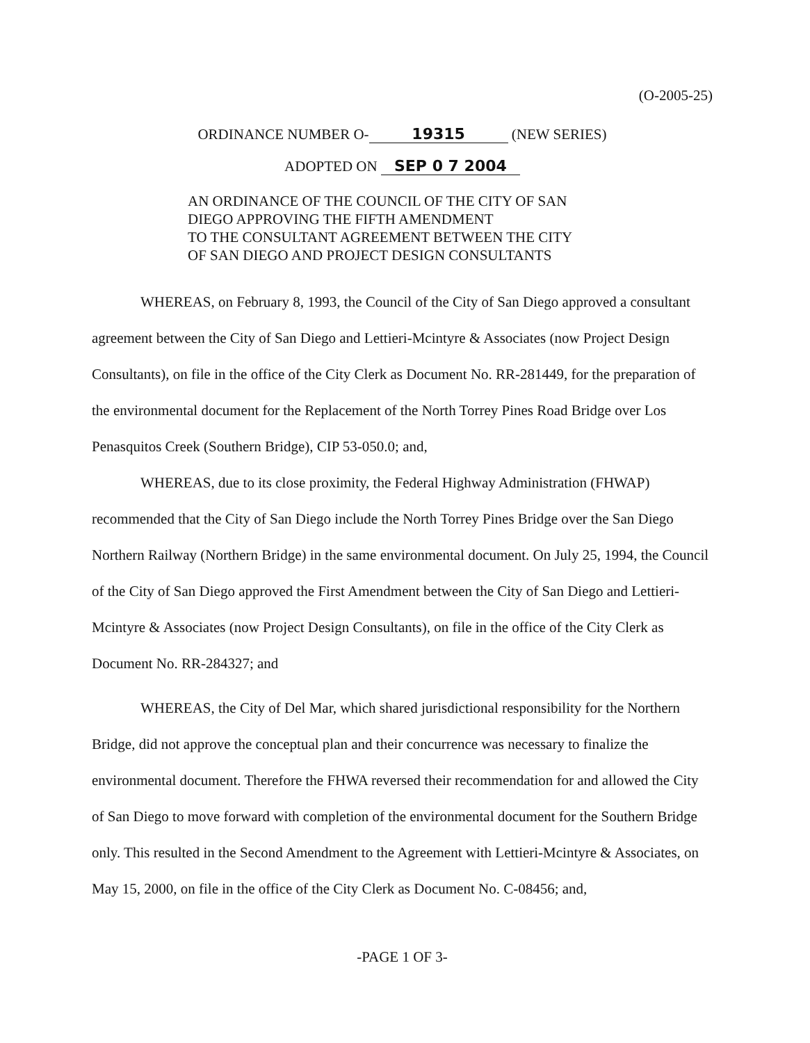(O-2005-25)
ORDINANCE NUMBER O- 19315 (NEW SERIES)
ADOPTED ON SEP 0 7 2004
AN ORDINANCE OF THE COUNCIL OF THE CITY OF SAN
DIEGO APPROVING THE FIFTH AMENDMENT
TO THE CONSULTANT AGREEMENT BETWEEN THE CITY
OF SAN DIEGO AND PROJECT DESIGN CONSULTANTS
WHEREAS, on February 8, 1993, the Council of the City of San Diego approved a consultant agreement between the City of San Diego and Lettieri-Mcintyre & Associates (now Project Design Consultants), on file in the office of the City Clerk as Document No. RR-281449, for the preparation of the environmental document for the Replacement of the North Torrey Pines Road Bridge over Los Penasquitos Creek (Southern Bridge), CIP 53-050.0; and,
WHEREAS, due to its close proximity, the Federal Highway Administration (FHWAP) recommended that the City of San Diego include the North Torrey Pines Bridge over the San Diego Northern Railway (Northern Bridge) in the same environmental document. On July 25, 1994, the Council of the City of San Diego approved the First Amendment between the City of San Diego and Lettieri-Mcintyre & Associates (now Project Design Consultants), on file in the office of the City Clerk as Document No. RR-284327; and
WHEREAS, the City of Del Mar, which shared jurisdictional responsibility for the Northern Bridge, did not approve the conceptual plan and their concurrence was necessary to finalize the environmental document. Therefore the FHWA reversed their recommendation for and allowed the City of San Diego to move forward with completion of the environmental document for the Southern Bridge only. This resulted in the Second Amendment to the Agreement with Lettieri-Mcintyre & Associates, on May 15, 2000, on file in the office of the City Clerk as Document No. C-08456; and,
-PAGE 1 OF 3-